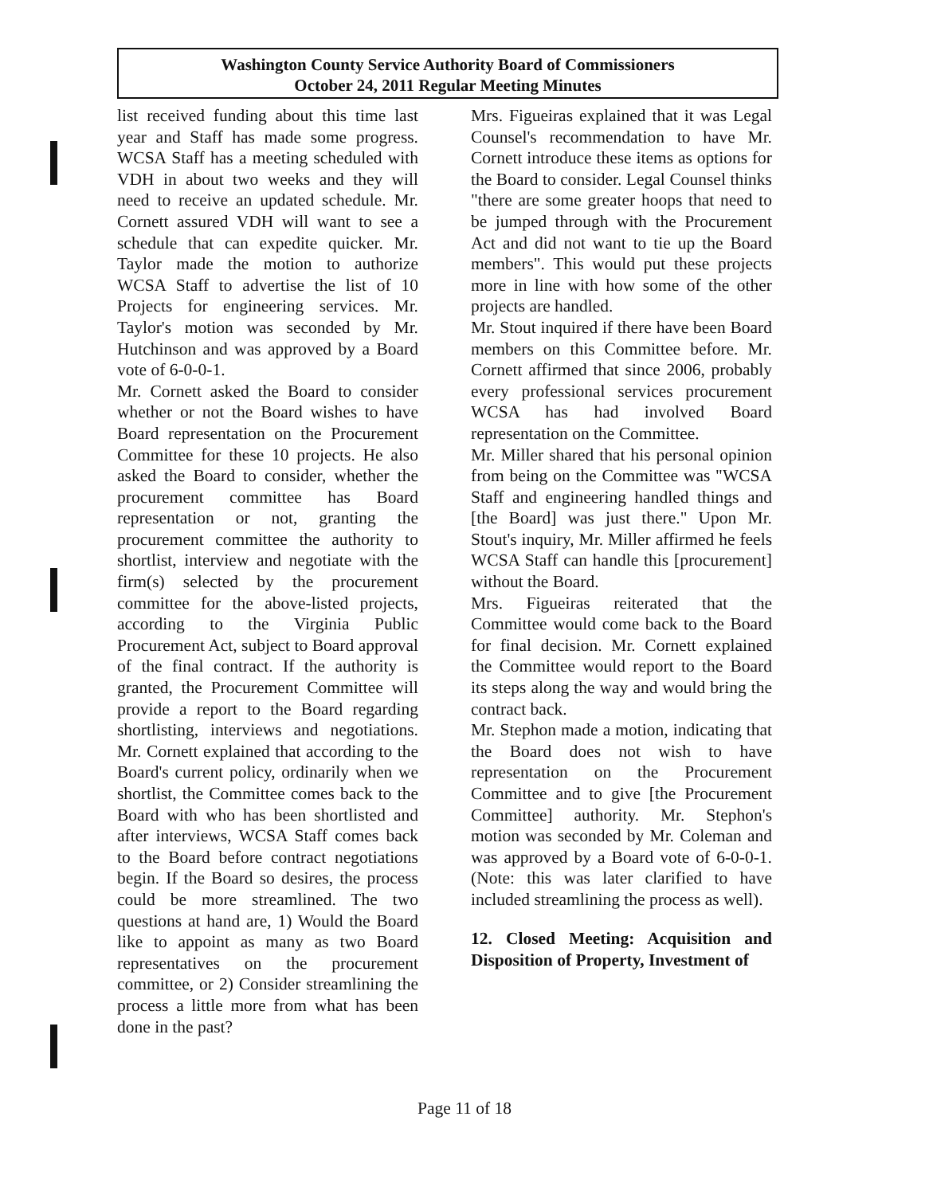Washington County Service Authority Board of Commissioners
October 24, 2011 Regular Meeting Minutes
list received funding about this time last year and Staff has made some progress. WCSA Staff has a meeting scheduled with VDH in about two weeks and they will need to receive an updated schedule. Mr. Cornett assured VDH will want to see a schedule that can expedite quicker. Mr. Taylor made the motion to authorize WCSA Staff to advertise the list of 10 Projects for engineering services. Mr. Taylor's motion was seconded by Mr. Hutchinson and was approved by a Board vote of 6-0-0-1.
Mr. Cornett asked the Board to consider whether or not the Board wishes to have Board representation on the Procurement Committee for these 10 projects. He also asked the Board to consider, whether the procurement committee has Board representation or not, granting the procurement committee the authority to shortlist, interview and negotiate with the firm(s) selected by the procurement committee for the above-listed projects, according to the Virginia Public Procurement Act, subject to Board approval of the final contract. If the authority is granted, the Procurement Committee will provide a report to the Board regarding shortlisting, interviews and negotiations. Mr. Cornett explained that according to the Board's current policy, ordinarily when we shortlist, the Committee comes back to the Board with who has been shortlisted and after interviews, WCSA Staff comes back to the Board before contract negotiations begin. If the Board so desires, the process could be more streamlined. The two questions at hand are, 1) Would the Board like to appoint as many as two Board representatives on the procurement committee, or 2) Consider streamlining the process a little more from what has been done in the past?
Mrs. Figueiras explained that it was Legal Counsel's recommendation to have Mr. Cornett introduce these items as options for the Board to consider. Legal Counsel thinks "there are some greater hoops that need to be jumped through with the Procurement Act and did not want to tie up the Board members". This would put these projects more in line with how some of the other projects are handled.
Mr. Stout inquired if there have been Board members on this Committee before. Mr. Cornett affirmed that since 2006, probably every professional services procurement WCSA has had involved Board representation on the Committee.
Mr. Miller shared that his personal opinion from being on the Committee was "WCSA Staff and engineering handled things and [the Board] was just there." Upon Mr. Stout's inquiry, Mr. Miller affirmed he feels WCSA Staff can handle this [procurement] without the Board.
Mrs. Figueiras reiterated that the Committee would come back to the Board for final decision. Mr. Cornett explained the Committee would report to the Board its steps along the way and would bring the contract back.
Mr. Stephon made a motion, indicating that the Board does not wish to have representation on the Procurement Committee and to give [the Procurement Committee] authority. Mr. Stephon's motion was seconded by Mr. Coleman and was approved by a Board vote of 6-0-0-1. (Note: this was later clarified to have included streamlining the process as well).
12. Closed Meeting: Acquisition and Disposition of Property, Investment of
Page 11 of 18